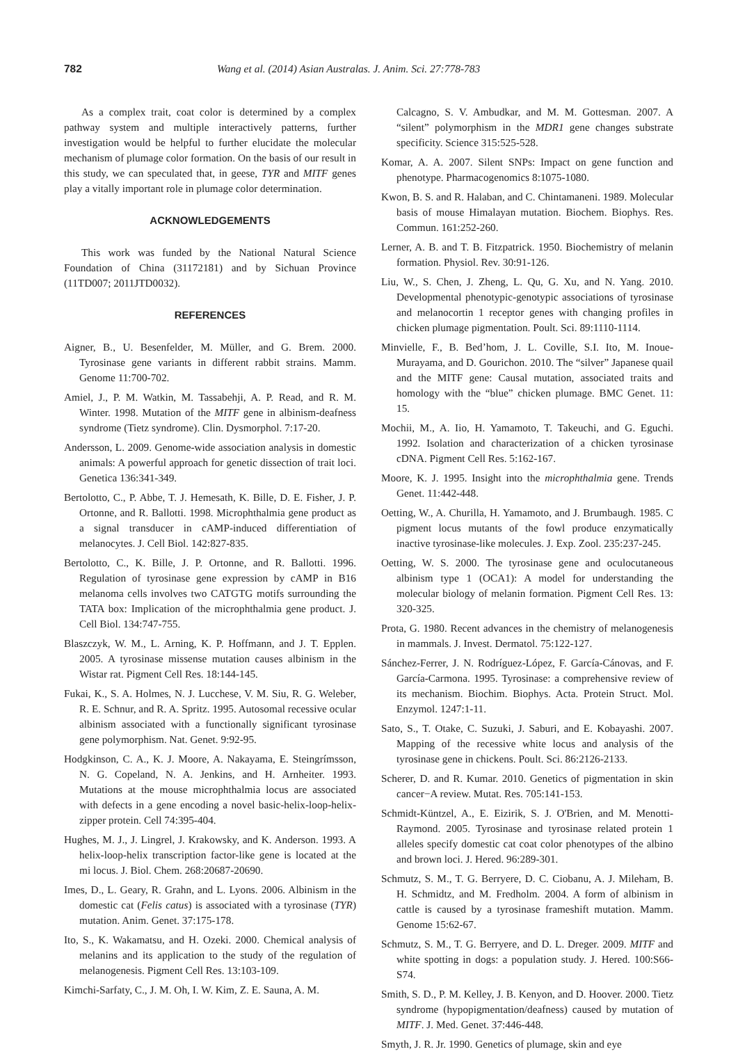782 Wang et al. (2014) Asian Australas. J. Anim. Sci. 27:778-783
As a complex trait, coat color is determined by a complex pathway system and multiple interactively patterns, further investigation would be helpful to further elucidate the molecular mechanism of plumage color formation. On the basis of our result in this study, we can speculated that, in geese, TYR and MITF genes play a vitally important role in plumage color determination.
ACKNOWLEDGEMENTS
This work was funded by the National Natural Science Foundation of China (31172181) and by Sichuan Province (11TD007; 2011JTD0032).
REFERENCES
Aigner, B., U. Besenfelder, M. Müller, and G. Brem. 2000. Tyrosinase gene variants in different rabbit strains. Mamm. Genome 11:700-702.
Amiel, J., P. M. Watkin, M. Tassabehji, A. P. Read, and R. M. Winter. 1998. Mutation of the MITF gene in albinism-deafness syndrome (Tietz syndrome). Clin. Dysmorphol. 7:17-20.
Andersson, L. 2009. Genome-wide association analysis in domestic animals: A powerful approach for genetic dissection of trait loci. Genetica 136:341-349.
Bertolotto, C., P. Abbe, T. J. Hemesath, K. Bille, D. E. Fisher, J. P. Ortonne, and R. Ballotti. 1998. Microphthalmia gene product as a signal transducer in cAMP-induced differentiation of melanocytes. J. Cell Biol. 142:827-835.
Bertolotto, C., K. Bille, J. P. Ortonne, and R. Ballotti. 1996. Regulation of tyrosinase gene expression by cAMP in B16 melanoma cells involves two CATGTG motifs surrounding the TATA box: Implication of the microphthalmia gene product. J. Cell Biol. 134:747-755.
Blaszczyk, W. M., L. Arning, K. P. Hoffmann, and J. T. Epplen. 2005. A tyrosinase missense mutation causes albinism in the Wistar rat. Pigment Cell Res. 18:144-145.
Fukai, K., S. A. Holmes, N. J. Lucchese, V. M. Siu, R. G. Weleber, R. E. Schnur, and R. A. Spritz. 1995. Autosomal recessive ocular albinism associated with a functionally significant tyrosinase gene polymorphism. Nat. Genet. 9:92-95.
Hodgkinson, C. A., K. J. Moore, A. Nakayama, E. Steingrímsson, N. G. Copeland, N. A. Jenkins, and H. Arnheiter. 1993. Mutations at the mouse microphthalmia locus are associated with defects in a gene encoding a novel basic-helix-loop-helix-zipper protein. Cell 74:395-404.
Hughes, M. J., J. Lingrel, J. Krakowsky, and K. Anderson. 1993. A helix-loop-helix transcription factor-like gene is located at the mi locus. J. Biol. Chem. 268:20687-20690.
Imes, D., L. Geary, R. Grahn, and L. Lyons. 2006. Albinism in the domestic cat (Felis catus) is associated with a tyrosinase (TYR) mutation. Anim. Genet. 37:175-178.
Ito, S., K. Wakamatsu, and H. Ozeki. 2000. Chemical analysis of melanins and its application to the study of the regulation of melanogenesis. Pigment Cell Res. 13:103-109.
Kimchi-Sarfaty, C., J. M. Oh, I. W. Kim, Z. E. Sauna, A. M.
Calcagno, S. V. Ambudkar, and M. M. Gottesman. 2007. A “silent” polymorphism in the MDR1 gene changes substrate specificity. Science 315:525-528.
Komar, A. A. 2007. Silent SNPs: Impact on gene function and phenotype. Pharmacogenomics 8:1075-1080.
Kwon, B. S. and R. Halaban, and C. Chintamaneni. 1989. Molecular basis of mouse Himalayan mutation. Biochem. Biophys. Res. Commun. 161:252-260.
Lerner, A. B. and T. B. Fitzpatrick. 1950. Biochemistry of melanin formation. Physiol. Rev. 30:91-126.
Liu, W., S. Chen, J. Zheng, L. Qu, G. Xu, and N. Yang. 2010. Developmental phenotypic-genotypic associations of tyrosinase and melanocortin 1 receptor genes with changing profiles in chicken plumage pigmentation. Poult. Sci. 89:1110-1114.
Minvielle, F., B. Bed’hom, J. L. Coville, S.I. Ito, M. Inoue-Murayama, and D. Gourichon. 2010. The “silver” Japanese quail and the MITF gene: Causal mutation, associated traits and homology with the “blue” chicken plumage. BMC Genet. 11: 15.
Mochii, M., A. Iio, H. Yamamoto, T. Takeuchi, and G. Eguchi. 1992. Isolation and characterization of a chicken tyrosinase cDNA. Pigment Cell Res. 5:162-167.
Moore, K. J. 1995. Insight into the microphthalmia gene. Trends Genet. 11:442-448.
Oetting, W., A. Churilla, H. Yamamoto, and J. Brumbaugh. 1985. C pigment locus mutants of the fowl produce enzymatically inactive tyrosinase-like molecules. J. Exp. Zool. 235:237-245.
Oetting, W. S. 2000. The tyrosinase gene and oculocutaneous albinism type 1 (OCA1): A model for understanding the molecular biology of melanin formation. Pigment Cell Res. 13: 320-325.
Prota, G. 1980. Recent advances in the chemistry of melanogenesis in mammals. J. Invest. Dermatol. 75:122-127.
Sánchez-Ferrer, J. N. Rodríguez-López, F. García-Cánovas, and F. García-Carmona. 1995. Tyrosinase: a comprehensive review of its mechanism. Biochim. Biophys. Acta. Protein Struct. Mol. Enzymol. 1247:1-11.
Sato, S., T. Otake, C. Suzuki, J. Saburi, and E. Kobayashi. 2007. Mapping of the recessive white locus and analysis of the tyrosinase gene in chickens. Poult. Sci. 86:2126-2133.
Scherer, D. and R. Kumar. 2010. Genetics of pigmentation in skin cancer−A review. Mutat. Res. 705:141-153.
Schmidt-Küntzel, A., E. Eizirik, S. J. O'Brien, and M. Menotti-Raymond. 2005. Tyrosinase and tyrosinase related protein 1 alleles specify domestic cat coat color phenotypes of the albino and brown loci. J. Hered. 96:289-301.
Schmutz, S. M., T. G. Berryere, D. C. Ciobanu, A. J. Mileham, B. H. Schmidtz, and M. Fredholm. 2004. A form of albinism in cattle is caused by a tyrosinase frameshift mutation. Mamm. Genome 15:62-67.
Schmutz, S. M., T. G. Berryere, and D. L. Dreger. 2009. MITF and white spotting in dogs: a population study. J. Hered. 100:S66-S74.
Smith, S. D., P. M. Kelley, J. B. Kenyon, and D. Hoover. 2000. Tietz syndrome (hypopigmentation/deafness) caused by mutation of MITF. J. Med. Genet. 37:446-448.
Smyth, J. R. Jr. 1990. Genetics of plumage, skin and eye